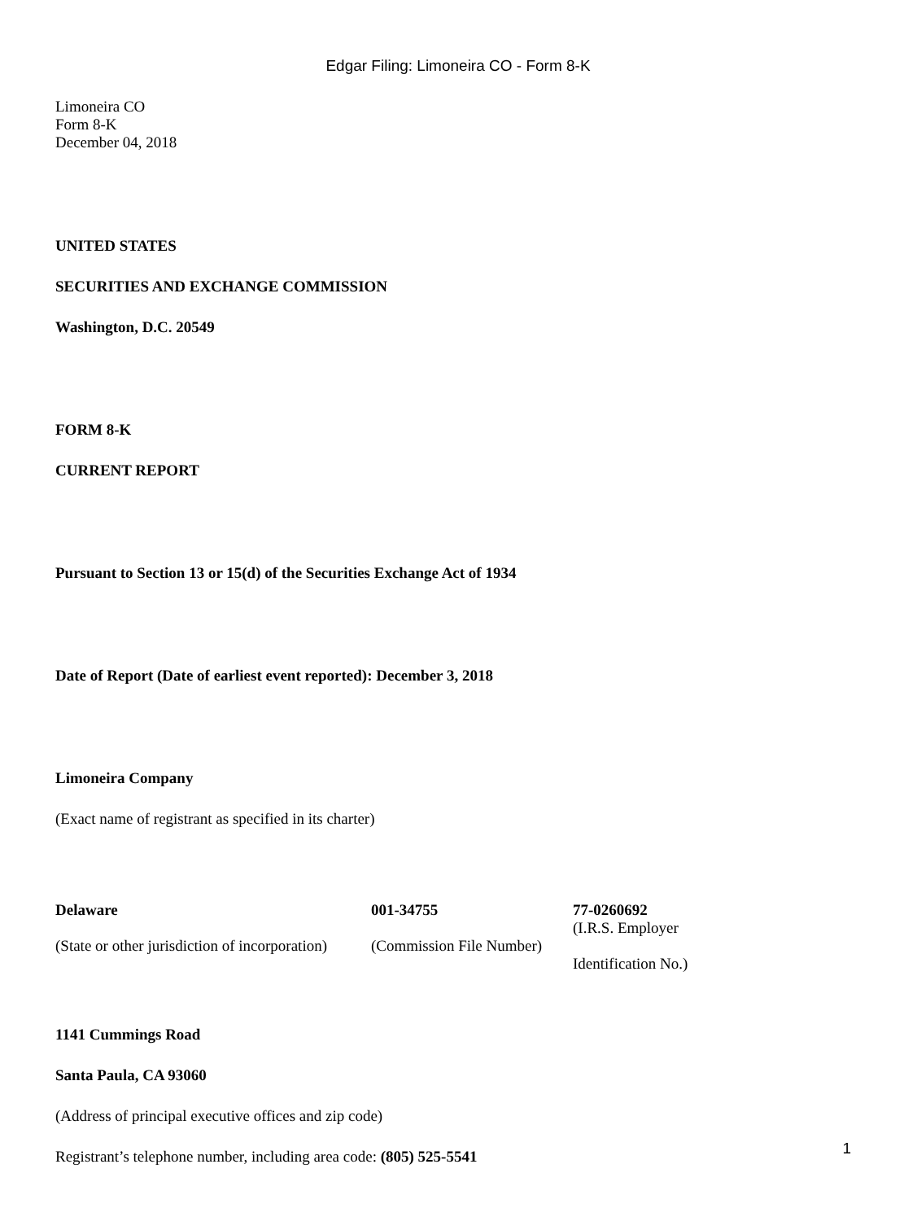Edgar Filing: Limoneira CO - Form 8-K
Limoneira CO
Form 8-K
December 04, 2018
UNITED STATES
SECURITIES AND EXCHANGE COMMISSION
Washington, D.C. 20549
FORM 8-K
CURRENT REPORT
Pursuant to Section 13 or 15(d) of the Securities Exchange Act of 1934
Date of Report (Date of earliest event reported): December 3, 2018
Limoneira Company
(Exact name of registrant as specified in its charter)
| Delaware | 001-34755 | 77-0260692 |
| (State or other jurisdiction of incorporation) | (Commission File Number) | (I.R.S. Employer Identification No.) |
1141 Cummings Road
Santa Paula, CA 93060
(Address of principal executive offices and zip code)
Registrant’s telephone number, including area code: (805) 525-5541
1